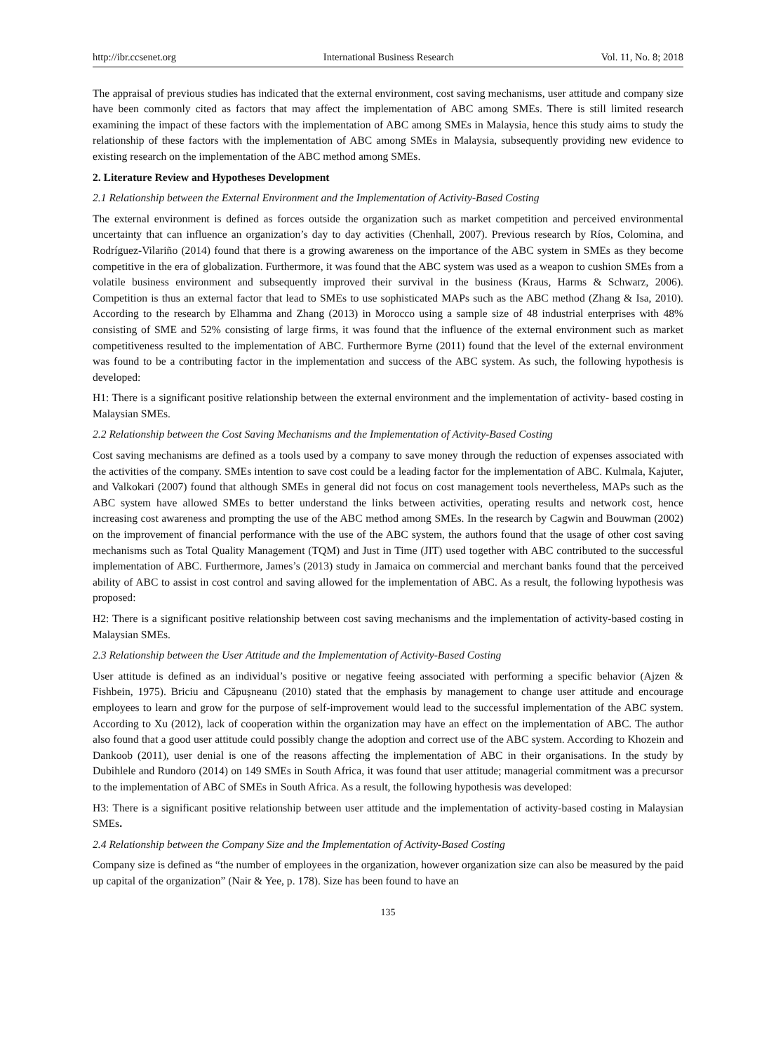http://ibr.ccsenet.org International Business Research Vol. 11, No. 8; 2018
The appraisal of previous studies has indicated that the external environment, cost saving mechanisms, user attitude and company size have been commonly cited as factors that may affect the implementation of ABC among SMEs. There is still limited research examining the impact of these factors with the implementation of ABC among SMEs in Malaysia, hence this study aims to study the relationship of these factors with the implementation of ABC among SMEs in Malaysia, subsequently providing new evidence to existing research on the implementation of the ABC method among SMEs.
2. Literature Review and Hypotheses Development
2.1 Relationship between the External Environment and the Implementation of Activity-Based Costing
The external environment is defined as forces outside the organization such as market competition and perceived environmental uncertainty that can influence an organization’s day to day activities (Chenhall, 2007). Previous research by Ríos, Colomina, and Rodríguez-Vilariño (2014) found that there is a growing awareness on the importance of the ABC system in SMEs as they become competitive in the era of globalization. Furthermore, it was found that the ABC system was used as a weapon to cushion SMEs from a volatile business environment and subsequently improved their survival in the business (Kraus, Harms & Schwarz, 2006). Competition is thus an external factor that lead to SMEs to use sophisticated MAPs such as the ABC method (Zhang & Isa, 2010). According to the research by Elhamma and Zhang (2013) in Morocco using a sample size of 48 industrial enterprises with 48% consisting of SME and 52% consisting of large firms, it was found that the influence of the external environment such as market competitiveness resulted to the implementation of ABC. Furthermore Byrne (2011) found that the level of the external environment was found to be a contributing factor in the implementation and success of the ABC system. As such, the following hypothesis is developed:
H1: There is a significant positive relationship between the external environment and the implementation of activity- based costing in Malaysian SMEs.
2.2 Relationship between the Cost Saving Mechanisms and the Implementation of Activity-Based Costing
Cost saving mechanisms are defined as a tools used by a company to save money through the reduction of expenses associated with the activities of the company. SMEs intention to save cost could be a leading factor for the implementation of ABC. Kulmala, Kajuter, and Valkokari (2007) found that although SMEs in general did not focus on cost management tools nevertheless, MAPs such as the ABC system have allowed SMEs to better understand the links between activities, operating results and network cost, hence increasing cost awareness and prompting the use of the ABC method among SMEs. In the research by Cagwin and Bouwman (2002) on the improvement of financial performance with the use of the ABC system, the authors found that the usage of other cost saving mechanisms such as Total Quality Management (TQM) and Just in Time (JIT) used together with ABC contributed to the successful implementation of ABC. Furthermore, James’s (2013) study in Jamaica on commercial and merchant banks found that the perceived ability of ABC to assist in cost control and saving allowed for the implementation of ABC. As a result, the following hypothesis was proposed:
H2: There is a significant positive relationship between cost saving mechanisms and the implementation of activity-based costing in Malaysian SMEs.
2.3 Relationship between the User Attitude and the Implementation of Activity-Based Costing
User attitude is defined as an individual’s positive or negative feeing associated with performing a specific behavior (Ajzen & Fishbein, 1975). Briciu and Căpuşneanu (2010) stated that the emphasis by management to change user attitude and encourage employees to learn and grow for the purpose of self-improvement would lead to the successful implementation of the ABC system. According to Xu (2012), lack of cooperation within the organization may have an effect on the implementation of ABC. The author also found that a good user attitude could possibly change the adoption and correct use of the ABC system. According to Khozein and Dankoob (2011), user denial is one of the reasons affecting the implementation of ABC in their organisations. In the study by Dubihlele and Rundoro (2014) on 149 SMEs in South Africa, it was found that user attitude; managerial commitment was a precursor to the implementation of ABC of SMEs in South Africa. As a result, the following hypothesis was developed:
H3: There is a significant positive relationship between user attitude and the implementation of activity-based costing in Malaysian SMEs.
2.4 Relationship between the Company Size and the Implementation of Activity-Based Costing
Company size is defined as “the number of employees in the organization, however organization size can also be measured by the paid up capital of the organization” (Nair & Yee, p. 178). Size has been found to have an
135